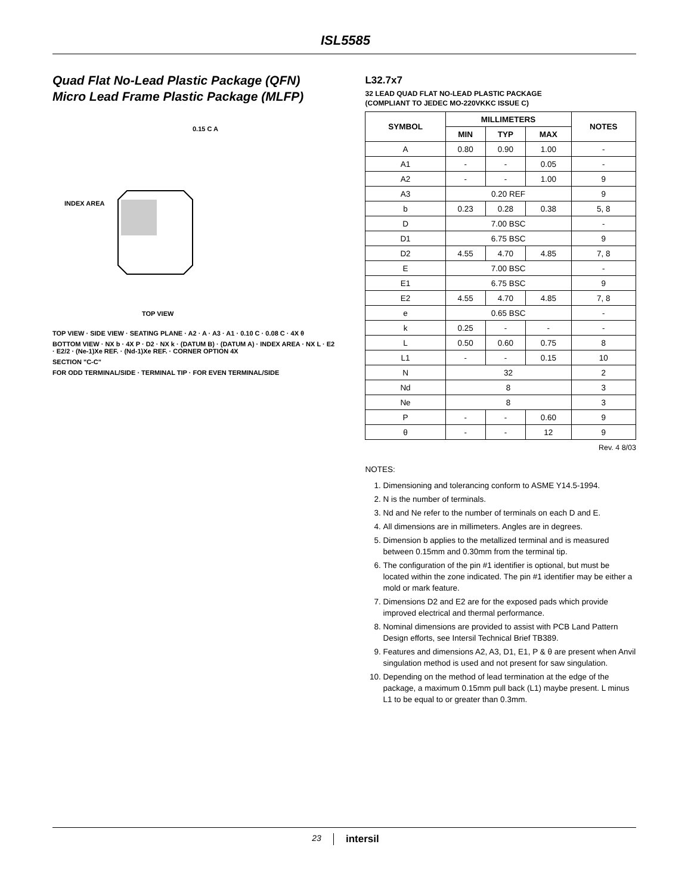ISL5585
Quad Flat No-Lead Plastic Package (QFN)
Micro Lead Frame Plastic Package (MLFP)
TOP VIEW
INDEX AREA
0.15 C A
TOP VIEW · SIDE VIEW · SEATING PLANE · A2 · A · A3 · A1 · 0.10 C · 0.08 C · 4X θ
BOTTOM VIEW · NX b · 4X P · D2 · NX k · (DATUM B) · (DATUM A) · INDEX AREA · NX L · E2 · E2/2 · (Ne-1)Xe REF. · (Nd-1)Xe REF. · CORNER OPTION 4X
SECTION "C-C"
FOR ODD TERMINAL/SIDE · TERMINAL TIP · FOR EVEN TERMINAL/SIDE
L32.7x7
32 LEAD QUAD FLAT NO-LEAD PLASTIC PACKAGE
(COMPLIANT TO JEDEC MO-220VKKC ISSUE C)
| SYMBOL | MILLIMETERS | | | NOTES |
| --- | --- | --- | --- | --- |
| | MIN | TYP | MAX | |
| A | 0.80 | 0.90 | 1.00 | - |
| A1 | - | - | 0.05 | - |
| A2 | - | - | 1.00 | 9 |
| A3 | 0.20 REF | | | 9 |
| b | 0.23 | 0.28 | 0.38 | 5, 8 |
| D | 7.00 BSC | | | - |
| D1 | 6.75 BSC | | | 9 |
| D2 | 4.55 | 4.70 | 4.85 | 7, 8 |
| E | 7.00 BSC | | | - |
| E1 | 6.75 BSC | | | 9 |
| E2 | 4.55 | 4.70 | 4.85 | 7, 8 |
| e | 0.65 BSC | | | - |
| k | 0.25 | - | - | - |
| L | 0.50 | 0.60 | 0.75 | 8 |
| L1 | - | - | 0.15 | 10 |
| N | 32 | | | 2 |
| Nd | 8 | | | 3 |
| Ne | 8 | | | 3 |
| P | - | - | 0.60 | 9 |
| θ | - | - | 12 | 9 |
Rev. 4 8/03
NOTES:
1. Dimensioning and tolerancing conform to ASME Y14.5-1994.
2. N is the number of terminals.
3. Nd and Ne refer to the number of terminals on each D and E.
4. All dimensions are in millimeters. Angles are in degrees.
5. Dimension b applies to the metallized terminal and is measured between 0.15mm and 0.30mm from the terminal tip.
6. The configuration of the pin #1 identifier is optional, but must be located within the zone indicated. The pin #1 identifier may be either a mold or mark feature.
7. Dimensions D2 and E2 are for the exposed pads which provide improved electrical and thermal performance.
8. Nominal dimensions are provided to assist with PCB Land Pattern Design efforts, see Intersil Technical Brief TB389.
9. Features and dimensions A2, A3, D1, E1, P & θ are present when Anvil singulation method is used and not present for saw singulation.
10. Depending on the method of lead termination at the edge of the package, a maximum 0.15mm pull back (L1) maybe present. L minus L1 to be equal to or greater than 0.3mm.
23 intersil